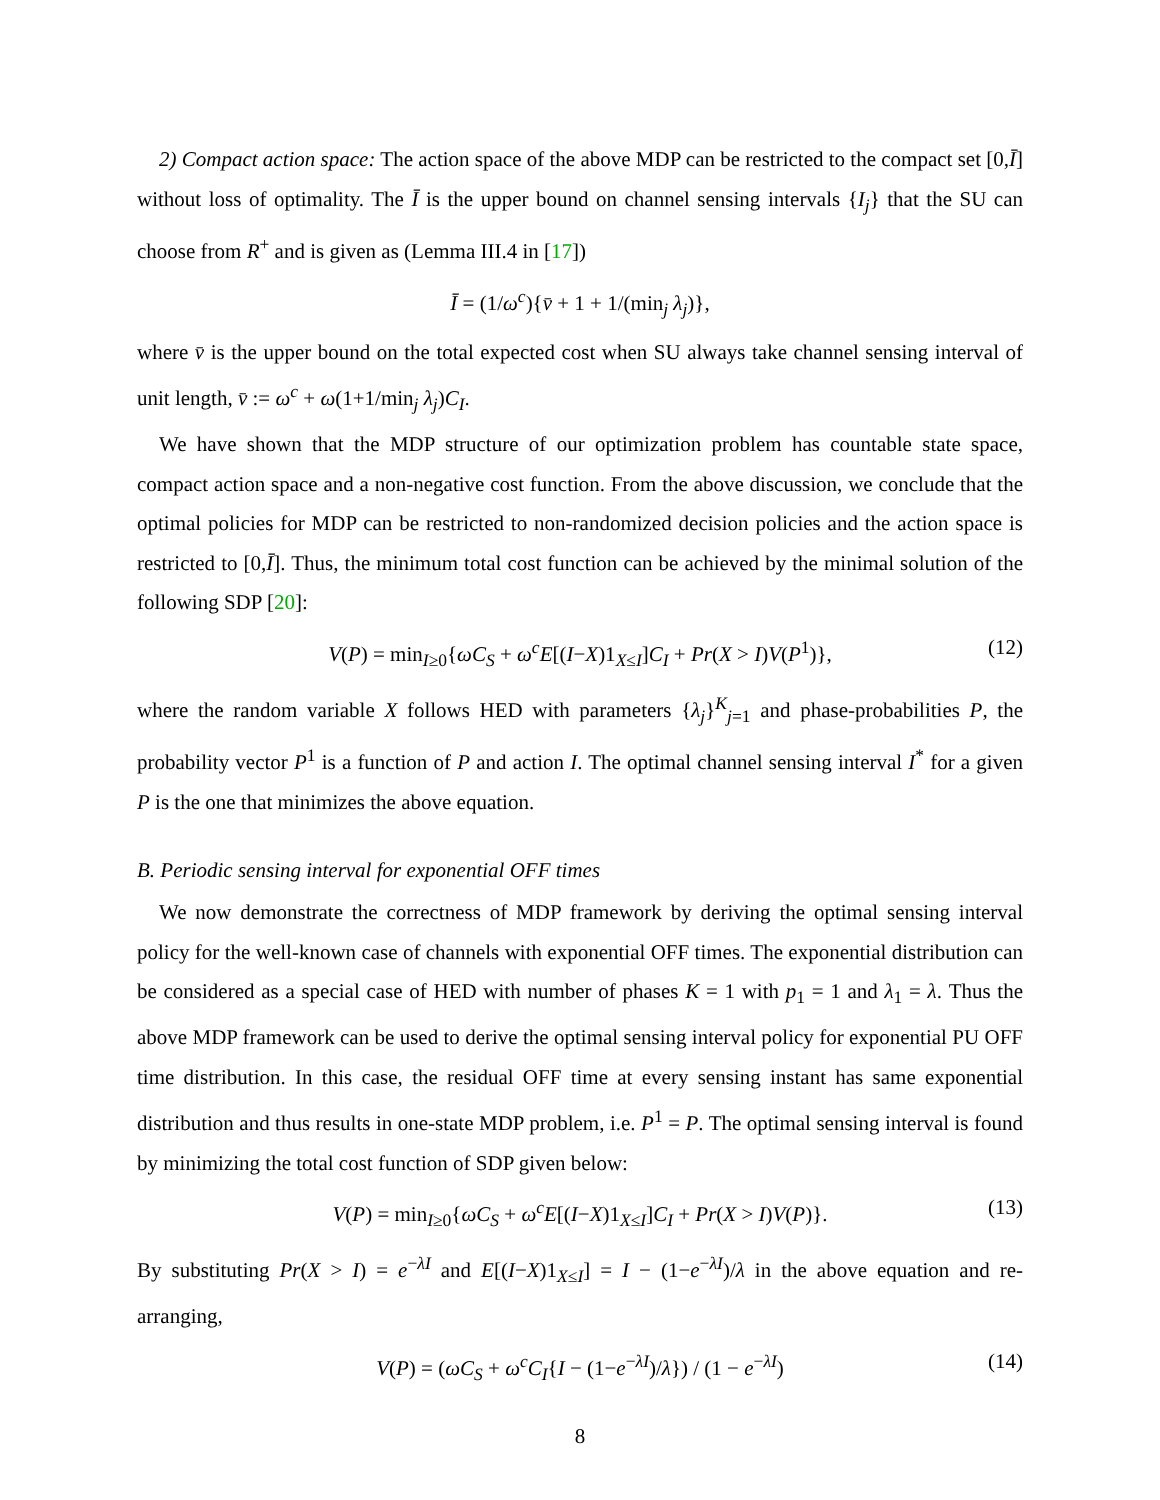2) Compact action space: The action space of the above MDP can be restricted to the compact set [0,Ī] without loss of optimality. The Ī is the upper bound on channel sensing intervals {I<sub>j</sub>} that the SU can choose from R<sup>+</sup> and is given as (Lemma III.4 in [17])
Ī = (1/ω<sup>c</sup>){v̄ + 1 + 1/(min<sub>j</sub> λ<sub>j</sub>)},
where v̄ is the upper bound on the total expected cost when SU always take channel sensing interval of unit length, v̄ := ω<sup>c</sup> + ω(1+1/min<sub>j</sub> λ<sub>j</sub>)C<sub>I</sub>.
We have shown that the MDP structure of our optimization problem has countable state space, compact action space and a non-negative cost function. From the above discussion, we conclude that the optimal policies for MDP can be restricted to non-randomized decision policies and the action space is restricted to [0,Ī]. Thus, the minimum total cost function can be achieved by the minimal solution of the following SDP [20]:
V(P) = min<sub>I≥0</sub>{ωC<sub>S</sub> + ω<sup>c</sup>E[(I−X)1<sub>X≤I</sub>]C<sub>I</sub> + Pr(X > I)V(P<sup>1</sup>)}, (12)
where the random variable X follows HED with parameters {λ<sub>j</sub>}<sup>K</sup><sub>j=1</sub> and phase-probabilities P, the probability vector P<sup>1</sup> is a function of P and action I. The optimal channel sensing interval I<sup>*</sup> for a given P is the one that minimizes the above equation.
B. Periodic sensing interval for exponential OFF times
We now demonstrate the correctness of MDP framework by deriving the optimal sensing interval policy for the well-known case of channels with exponential OFF times. The exponential distribution can be considered as a special case of HED with number of phases K = 1 with p<sub>1</sub> = 1 and λ<sub>1</sub> = λ. Thus the above MDP framework can be used to derive the optimal sensing interval policy for exponential PU OFF time distribution. In this case, the residual OFF time at every sensing instant has same exponential distribution and thus results in one-state MDP problem, i.e. P<sup>1</sup> = P. The optimal sensing interval is found by minimizing the total cost function of SDP given below:
V(P) = min<sub>I≥0</sub>{ωC<sub>S</sub> + ω<sup>c</sup>E[(I−X)1<sub>X≤I</sub>]C<sub>I</sub> + Pr(X > I)V(P)}. (13)
By substituting Pr(X > I) = e<sup>−λI</sup> and E[(I−X)1<sub>X≤I</sub>] = I − (1−e<sup>−λI</sup>)/λ in the above equation and re-arranging,
V(P) = (ωC<sub>S</sub> + ω<sup>c</sup>C<sub>I</sub>{I − (1−e<sup>−λI</sup>)/λ}) / (1 − e<sup>−λI</sup>) (14)
8